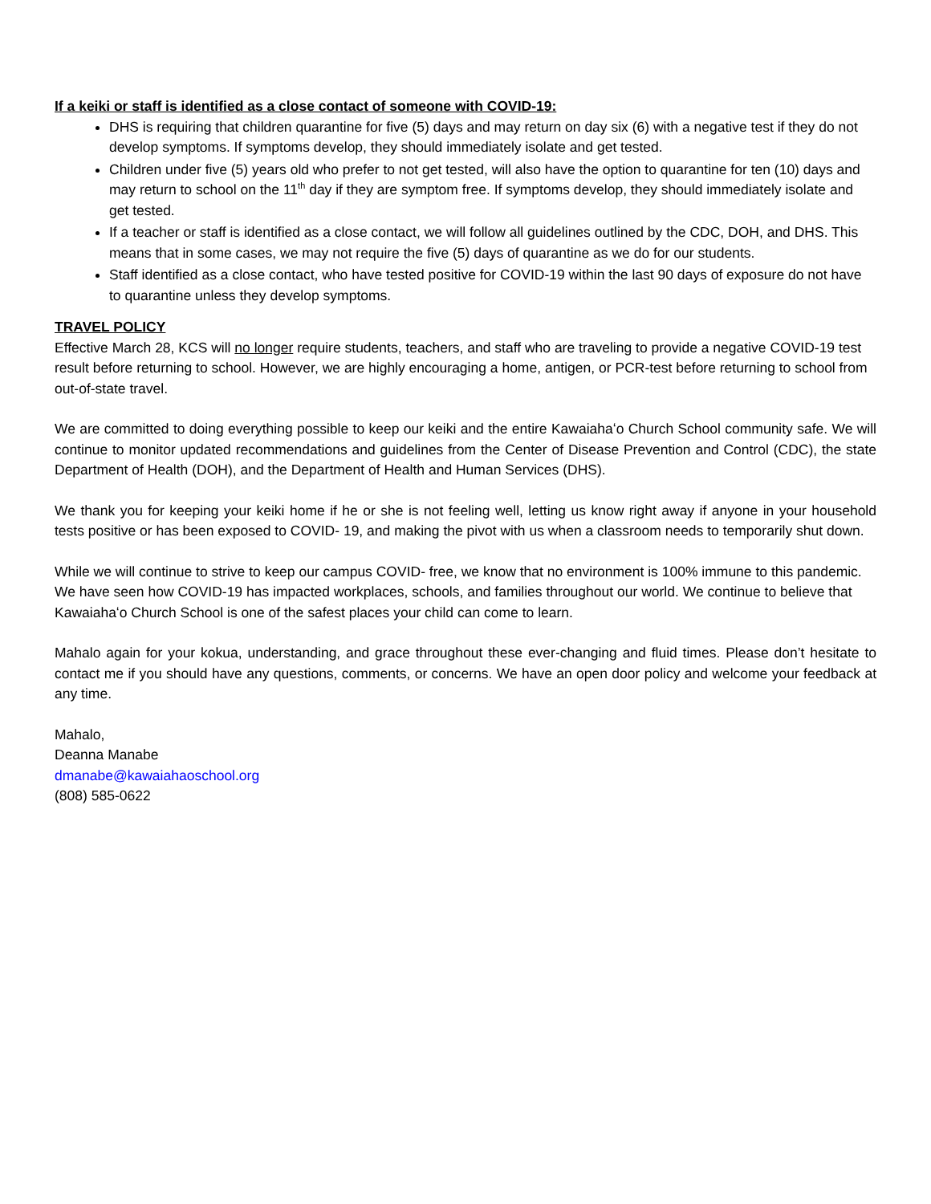If a keiki or staff is identified as a close contact of someone with COVID-19:
DHS is requiring that children quarantine for five (5) days and may return on day six (6) with a negative test if they do not develop symptoms. If symptoms develop, they should immediately isolate and get tested.
Children under five (5) years old who prefer to not get tested, will also have the option to quarantine for ten (10) days and may return to school on the 11<sup>th</sup> day if they are symptom free. If symptoms develop, they should immediately isolate and get tested.
If a teacher or staff is identified as a close contact, we will follow all guidelines outlined by the CDC, DOH, and DHS. This means that in some cases, we may not require the five (5) days of quarantine as we do for our students.
Staff identified as a close contact, who have tested positive for COVID-19 within the last 90 days of exposure do not have to quarantine unless they develop symptoms.
TRAVEL POLICY
Effective March 28, KCS will no longer require students, teachers, and staff who are traveling to provide a negative COVID-19 test result before returning to school. However, we are highly encouraging a home, antigen, or PCR-test before returning to school from out-of-state travel.
We are committed to doing everything possible to keep our keiki and the entire Kawaiahaʻo Church School community safe. We will continue to monitor updated recommendations and guidelines from the Center of Disease Prevention and Control (CDC), the state Department of Health (DOH), and the Department of Health and Human Services (DHS).
We thank you for keeping your keiki home if he or she is not feeling well, letting us know right away if anyone in your household tests positive or has been exposed to COVID- 19, and making the pivot with us when a classroom needs to temporarily shut down.
While we will continue to strive to keep our campus COVID- free, we know that no environment is 100% immune to this pandemic. We have seen how COVID-19 has impacted workplaces, schools, and families throughout our world. We continue to believe that Kawaiahaʻo Church School is one of the safest places your child can come to learn.
Mahalo again for your kokua, understanding, and grace throughout these ever-changing and fluid times. Please don’t hesitate to contact me if you should have any questions, comments, or concerns. We have an open door policy and welcome your feedback at any time.
Mahalo,
Deanna Manabe
dmanabe@kawaiahaoschool.org
(808) 585-0622